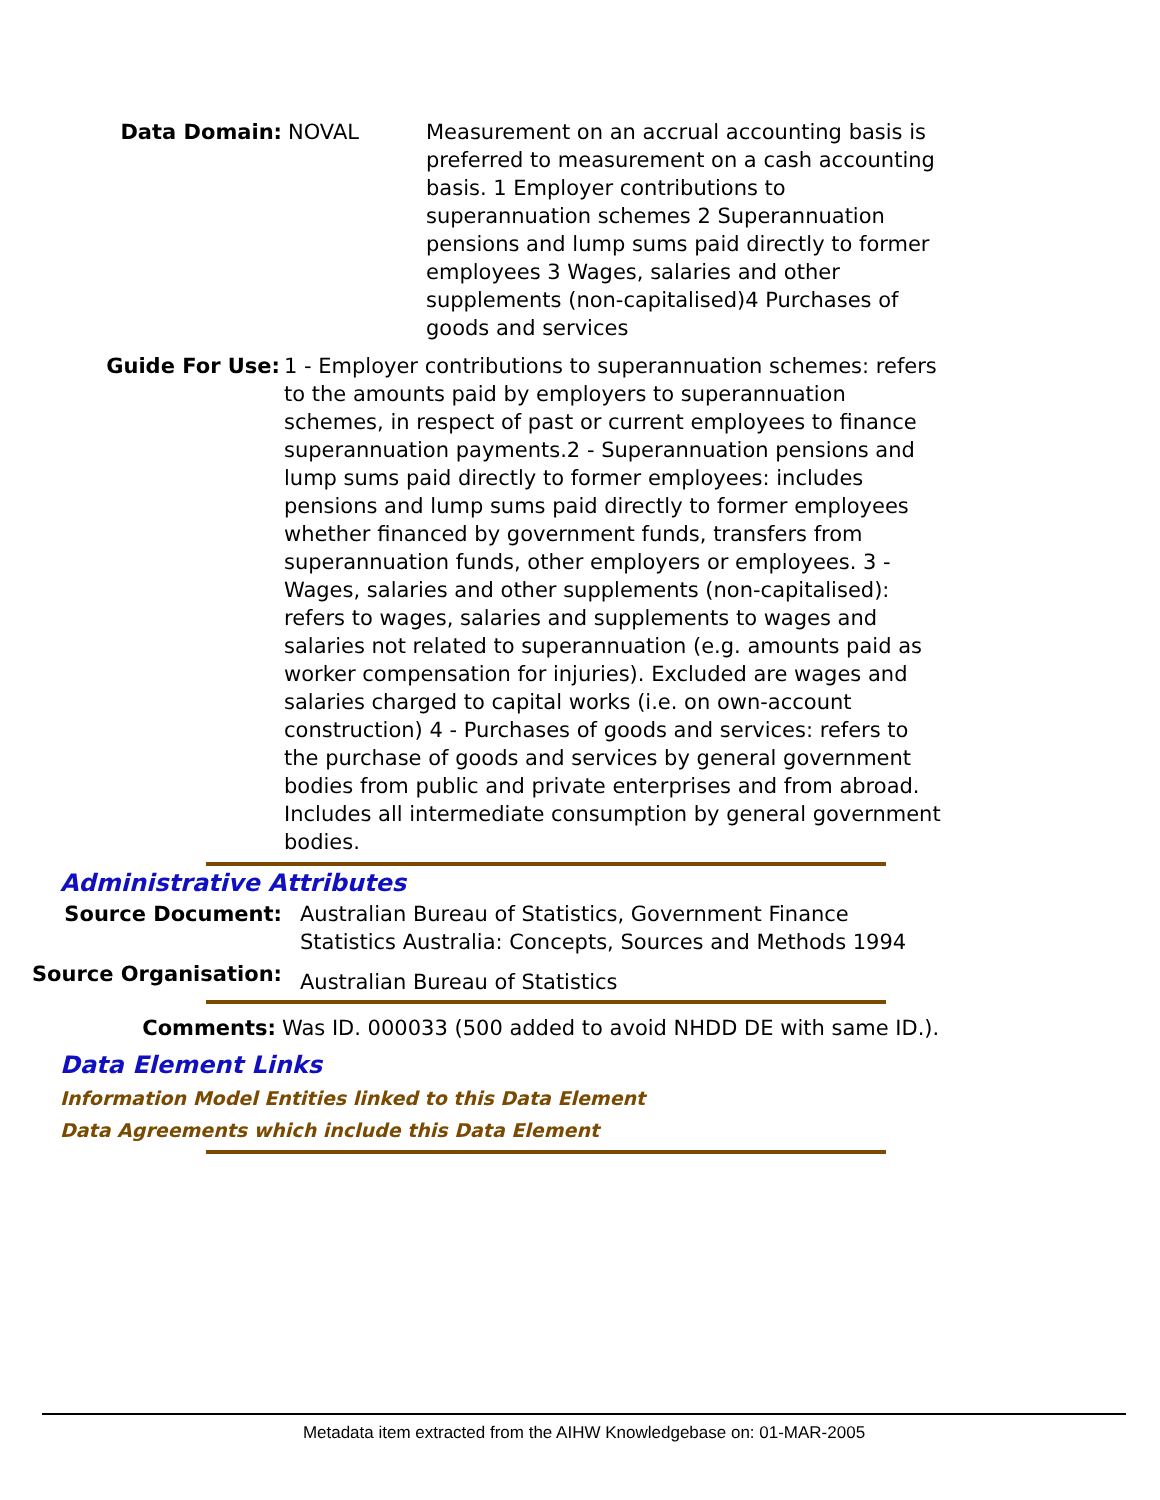Data Domain: NOVAL Measurement on an accrual accounting basis is preferred to measurement on a cash accounting basis. 1 Employer contributions to superannuation schemes 2 Superannuation pensions and lump sums paid directly to former employees 3 Wages, salaries and other supplements (non-capitalised)4 Purchases of goods and services
Guide For Use: 1 - Employer contributions to superannuation schemes: refers to the amounts paid by employers to superannuation schemes, in respect of past or current employees to finance superannuation payments.2 - Superannuation pensions and lump sums paid directly to former employees: includes pensions and lump sums paid directly to former employees whether financed by government funds, transfers from superannuation funds, other employers or employees. 3 - Wages, salaries and other supplements (non-capitalised): refers to wages, salaries and supplements to wages and salaries not related to superannuation (e.g. amounts paid as worker compensation for injuries). Excluded are wages and salaries charged to capital works (i.e. on own-account construction) 4 - Purchases of goods and services: refers to the purchase of goods and services by general government bodies from public and private enterprises and from abroad. Includes all intermediate consumption by general government bodies.
Administrative Attributes
Source Document: Australian Bureau of Statistics, Government Finance Statistics Australia: Concepts, Sources and Methods 1994
Source Organisation:
Australian Bureau of Statistics
Comments: Was ID. 000033 (500 added to avoid NHDD DE with same ID.).
Data Element Links
Information Model Entities linked to this Data Element
Data Agreements which include this Data Element
Metadata item extracted from the AIHW Knowledgebase on: 01-MAR-2005